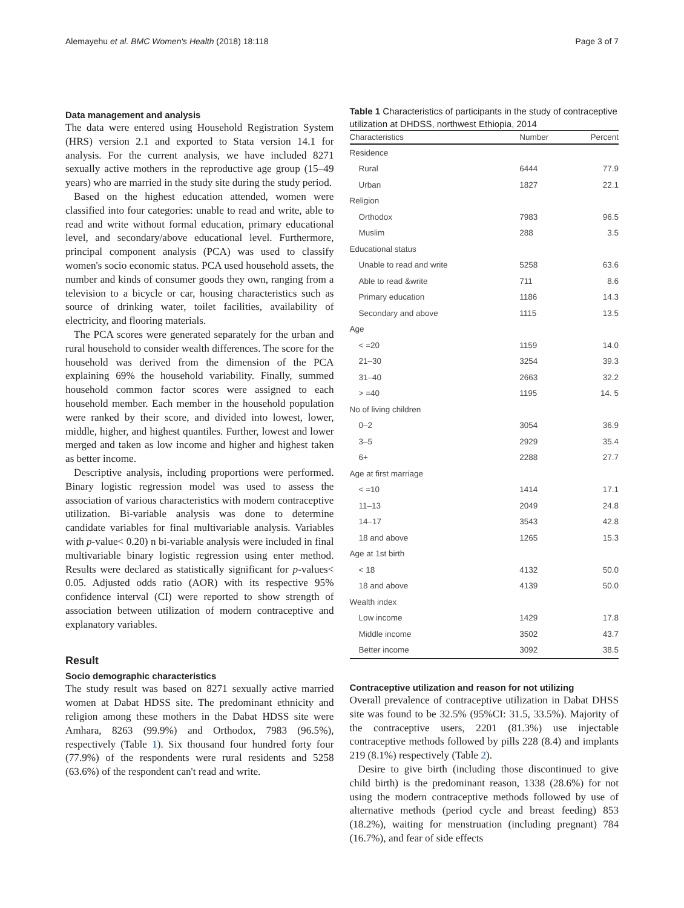Alemayehu et al. BMC Women's Health (2018) 18:118 Page 3 of 7
Data management and analysis
The data were entered using Household Registration System (HRS) version 2.1 and exported to Stata version 14.1 for analysis. For the current analysis, we have included 8271 sexually active mothers in the reproductive age group (15–49 years) who are married in the study site during the study period.
Based on the highest education attended, women were classified into four categories: unable to read and write, able to read and write without formal education, primary educational level, and secondary/above educational level. Furthermore, principal component analysis (PCA) was used to classify women's socio economic status. PCA used household assets, the number and kinds of consumer goods they own, ranging from a television to a bicycle or car, housing characteristics such as source of drinking water, toilet facilities, availability of electricity, and flooring materials.
The PCA scores were generated separately for the urban and rural household to consider wealth differences. The score for the household was derived from the dimension of the PCA explaining 69% the household variability. Finally, summed household common factor scores were assigned to each household member. Each member in the household population were ranked by their score, and divided into lowest, lower, middle, higher, and highest quantiles. Further, lowest and lower merged and taken as low income and higher and highest taken as better income.
Descriptive analysis, including proportions were performed. Binary logistic regression model was used to assess the association of various characteristics with modern contraceptive utilization. Bi-variable analysis was done to determine candidate variables for final multivariable analysis. Variables with p-value< 0.20) n bi-variable analysis were included in final multivariable binary logistic regression using enter method. Results were declared as statistically significant for p-values< 0.05. Adjusted odds ratio (AOR) with its respective 95% confidence interval (CI) were reported to show strength of association between utilization of modern contraceptive and explanatory variables.
Result
Socio demographic characteristics
The study result was based on 8271 sexually active married women at Dabat HDSS site. The predominant ethnicity and religion among these mothers in the Dabat HDSS site were Amhara, 8263 (99.9%) and Orthodox, 7983 (96.5%), respectively (Table 1). Six thousand four hundred forty four (77.9%) of the respondents were rural residents and 5258 (63.6%) of the respondent can't read and write.
Table 1 Characteristics of participants in the study of contraceptive utilization at DHDSS, northwest Ethiopia, 2014
| Characteristics | Number | Percent |
| --- | --- | --- |
| Residence | | |
| Rural | 6444 | 77.9 |
| Urban | 1827 | 22.1 |
| Religion | | |
| Orthodox | 7983 | 96.5 |
| Muslim | 288 | 3.5 |
| Educational status | | |
| Unable to read and write | 5258 | 63.6 |
| Able to read &write | 711 | 8.6 |
| Primary education | 1186 | 14.3 |
| Secondary and above | 1115 | 13.5 |
| Age | | |
| < =20 | 1159 | 14.0 |
| 21–30 | 3254 | 39.3 |
| 31–40 | 2663 | 32.2 |
| > =40 | 1195 | 14. 5 |
| No of living children | | |
| 0–2 | 3054 | 36.9 |
| 3–5 | 2929 | 35.4 |
| 6+ | 2288 | 27.7 |
| Age at first marriage | | |
| < =10 | 1414 | 17.1 |
| 11–13 | 2049 | 24.8 |
| 14–17 | 3543 | 42.8 |
| 18 and above | 1265 | 15.3 |
| Age at 1st birth | | |
| < 18 | 4132 | 50.0 |
| 18 and above | 4139 | 50.0 |
| Wealth index | | |
| Low income | 1429 | 17.8 |
| Middle income | 3502 | 43.7 |
| Better income | 3092 | 38.5 |
Contraceptive utilization and reason for not utilizing
Overall prevalence of contraceptive utilization in Dabat DHSS site was found to be 32.5% (95%CI: 31.5, 33.5%). Majority of the contraceptive users, 2201 (81.3%) use injectable contraceptive methods followed by pills 228 (8.4) and implants 219 (8.1%) respectively (Table 2).
Desire to give birth (including those discontinued to give child birth) is the predominant reason, 1338 (28.6%) for not using the modern contraceptive methods followed by use of alternative methods (period cycle and breast feeding) 853 (18.2%), waiting for menstruation (including pregnant) 784 (16.7%), and fear of side effects